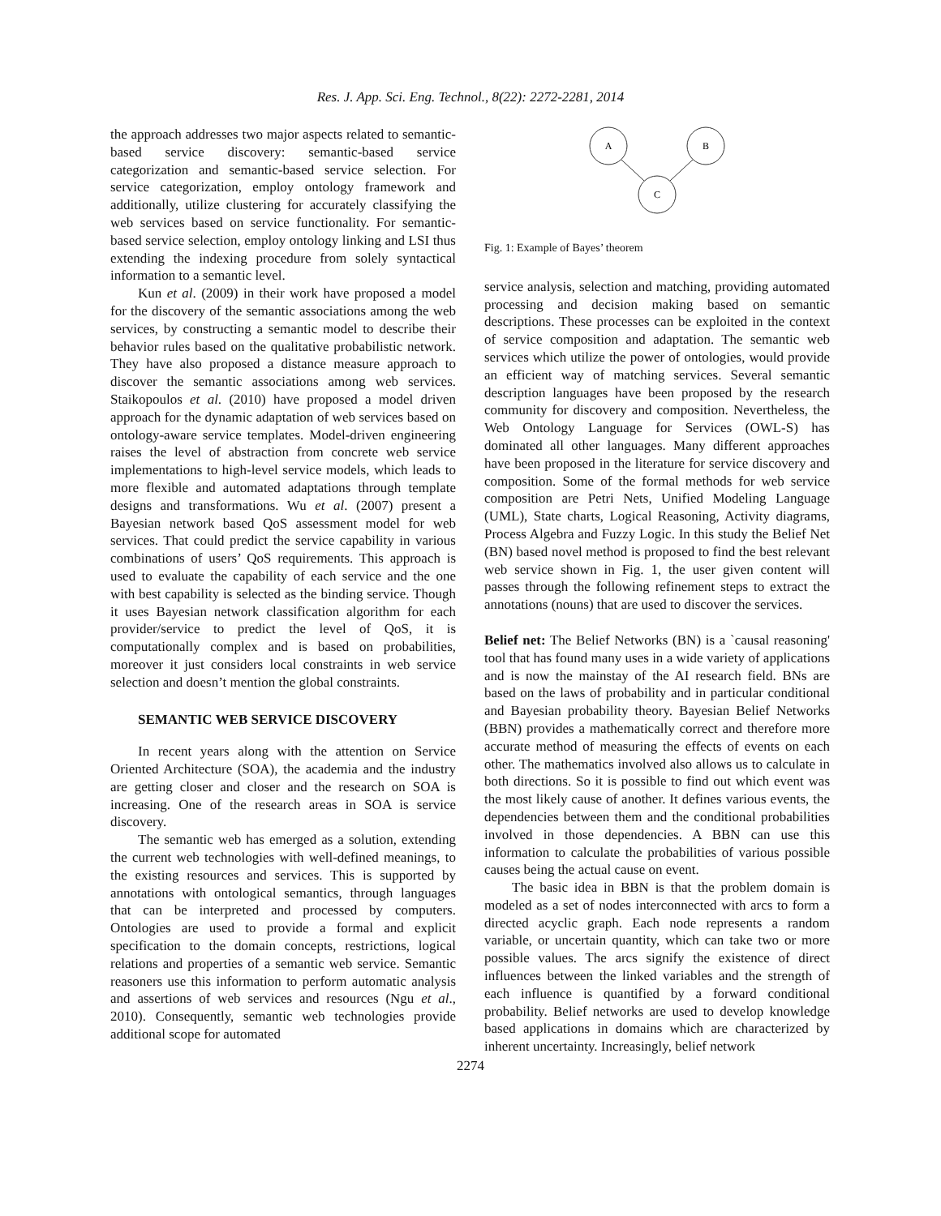Res. J. App. Sci. Eng. Technol., 8(22): 2272-2281, 2014
the approach addresses two major aspects related to semantic-based service discovery: semantic-based service categorization and semantic-based service selection. For service categorization, employ ontology framework and additionally, utilize clustering for accurately classifying the web services based on service functionality. For semantic-based service selection, employ ontology linking and LSI thus extending the indexing procedure from solely syntactical information to a semantic level.
Kun et al. (2009) in their work have proposed a model for the discovery of the semantic associations among the web services, by constructing a semantic model to describe their behavior rules based on the qualitative probabilistic network. They have also proposed a distance measure approach to discover the semantic associations among web services. Staikopoulos et al. (2010) have proposed a model driven approach for the dynamic adaptation of web services based on ontology-aware service templates. Model-driven engineering raises the level of abstraction from concrete web service implementations to high-level service models, which leads to more flexible and automated adaptations through template designs and transformations. Wu et al. (2007) present a Bayesian network based QoS assessment model for web services. That could predict the service capability in various combinations of users’ QoS requirements. This approach is used to evaluate the capability of each service and the one with best capability is selected as the binding service. Though it uses Bayesian network classification algorithm for each provider/service to predict the level of QoS, it is computationally complex and is based on probabilities, moreover it just considers local constraints in web service selection and doesn’t mention the global constraints.
SEMANTIC WEB SERVICE DISCOVERY
In recent years along with the attention on Service Oriented Architecture (SOA), the academia and the industry are getting closer and closer and the research on SOA is increasing. One of the research areas in SOA is service discovery.
The semantic web has emerged as a solution, extending the current web technologies with well-defined meanings, to the existing resources and services. This is supported by annotations with ontological semantics, through languages that can be interpreted and processed by computers. Ontologies are used to provide a formal and explicit specification to the domain concepts, restrictions, logical relations and properties of a semantic web service. Semantic reasoners use this information to perform automatic analysis and assertions of web services and resources (Ngu et al., 2010). Consequently, semantic web technologies provide additional scope for automated
A
B
C
Fig. 1: Example of Bayes’ theorem
service analysis, selection and matching, providing automated processing and decision making based on semantic descriptions. These processes can be exploited in the context of service composition and adaptation. The semantic web services which utilize the power of ontologies, would provide an efficient way of matching services. Several semantic description languages have been proposed by the research community for discovery and composition. Nevertheless, the Web Ontology Language for Services (OWL-S) has dominated all other languages. Many different approaches have been proposed in the literature for service discovery and composition. Some of the formal methods for web service composition are Petri Nets, Unified Modeling Language (UML), State charts, Logical Reasoning, Activity diagrams, Process Algebra and Fuzzy Logic. In this study the Belief Net (BN) based novel method is proposed to find the best relevant web service shown in Fig. 1, the user given content will passes through the following refinement steps to extract the annotations (nouns) that are used to discover the services.
Belief net: The Belief Networks (BN) is a `causal reasoning' tool that has found many uses in a wide variety of applications and is now the mainstay of the AI research field. BNs are based on the laws of probability and in particular conditional and Bayesian probability theory. Bayesian Belief Networks (BBN) provides a mathematically correct and therefore more accurate method of measuring the effects of events on each other. The mathematics involved also allows us to calculate in both directions. So it is possible to find out which event was the most likely cause of another. It defines various events, the dependencies between them and the conditional probabilities involved in those dependencies. A BBN can use this information to calculate the probabilities of various possible causes being the actual cause on event.
The basic idea in BBN is that the problem domain is modeled as a set of nodes interconnected with arcs to form a directed acyclic graph. Each node represents a random variable, or uncertain quantity, which can take two or more possible values. The arcs signify the existence of direct influences between the linked variables and the strength of each influence is quantified by a forward conditional probability. Belief networks are used to develop knowledge based applications in domains which are characterized by inherent uncertainty. Increasingly, belief network
2274